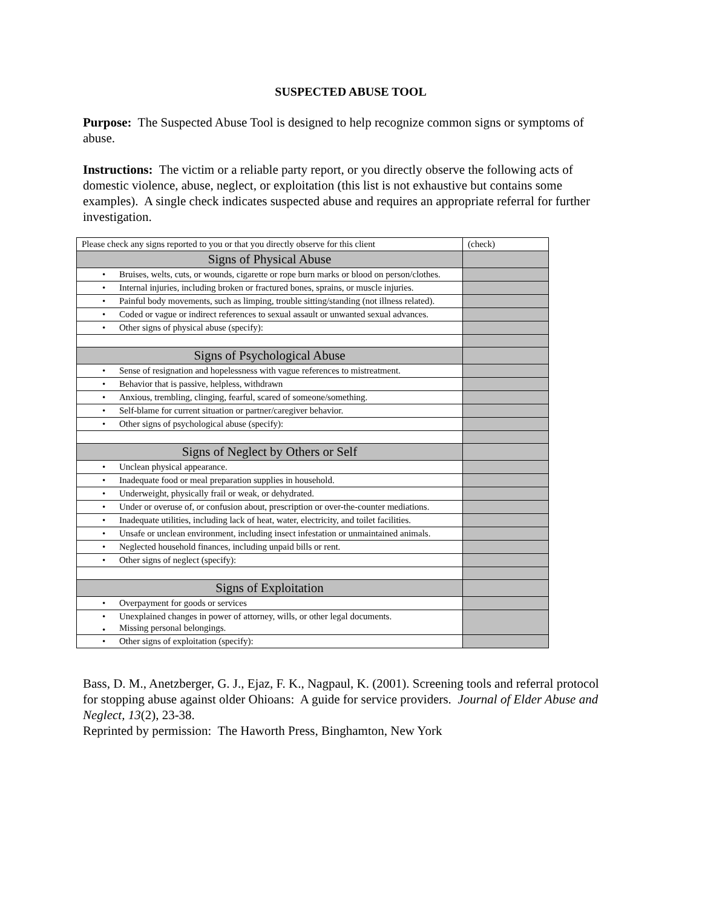SUSPECTED ABUSE TOOL
Purpose: The Suspected Abuse Tool is designed to help recognize common signs or symptoms of abuse.
Instructions: The victim or a reliable party report, or you directly observe the following acts of domestic violence, abuse, neglect, or exploitation (this list is not exhaustive but contains some examples). A single check indicates suspected abuse and requires an appropriate referral for further investigation.
| Please check any signs reported to you or that you directly observe for this client | (check) |
| Signs of Physical Abuse | |
| • Bruises, welts, cuts, or wounds, cigarette or rope burn marks or blood on person/clothes. | |
| • Internal injuries, including broken or fractured bones, sprains, or muscle injuries. | |
| • Painful body movements, such as limping, trouble sitting/standing (not illness related). | |
| • Coded or vague or indirect references to sexual assault or unwanted sexual advances. | |
| • Other signs of physical abuse (specify): | |
| Signs of Psychological Abuse | |
| • Sense of resignation and hopelessness with vague references to mistreatment. | |
| • Behavior that is passive, helpless, withdrawn | |
| • Anxious, trembling, clinging, fearful, scared of someone/something. | |
| • Self-blame for current situation or partner/caregiver behavior. | |
| • Other signs of psychological abuse (specify): | |
| Signs of Neglect by Others or Self | |
| • Unclean physical appearance. | |
| • Inadequate food or meal preparation supplies in household. | |
| • Underweight, physically frail or weak, or dehydrated. | |
| • Under or overuse of, or confusion about, prescription or over-the-counter mediations. | |
| • Inadequate utilities, including lack of heat, water, electricity, and toilet facilities. | |
| • Unsafe or unclean environment, including insect infestation or unmaintained animals. | |
| • Neglected household finances, including unpaid bills or rent. | |
| • Other signs of neglect (specify): | |
| Signs of Exploitation | |
| • Overpayment for goods or services | |
| • Unexplained changes in power of attorney, wills, or other legal documents. • Missing personal belongings. | |
| • Other signs of exploitation (specify): | |
Bass, D. M., Anetzberger, G. J., Ejaz, F. K., Nagpaul, K. (2001). Screening tools and referral protocol for stopping abuse against older Ohioans: A guide for service providers. Journal of Elder Abuse and Neglect, 13(2), 23-38.
Reprinted by permission: The Haworth Press, Binghamton, New York